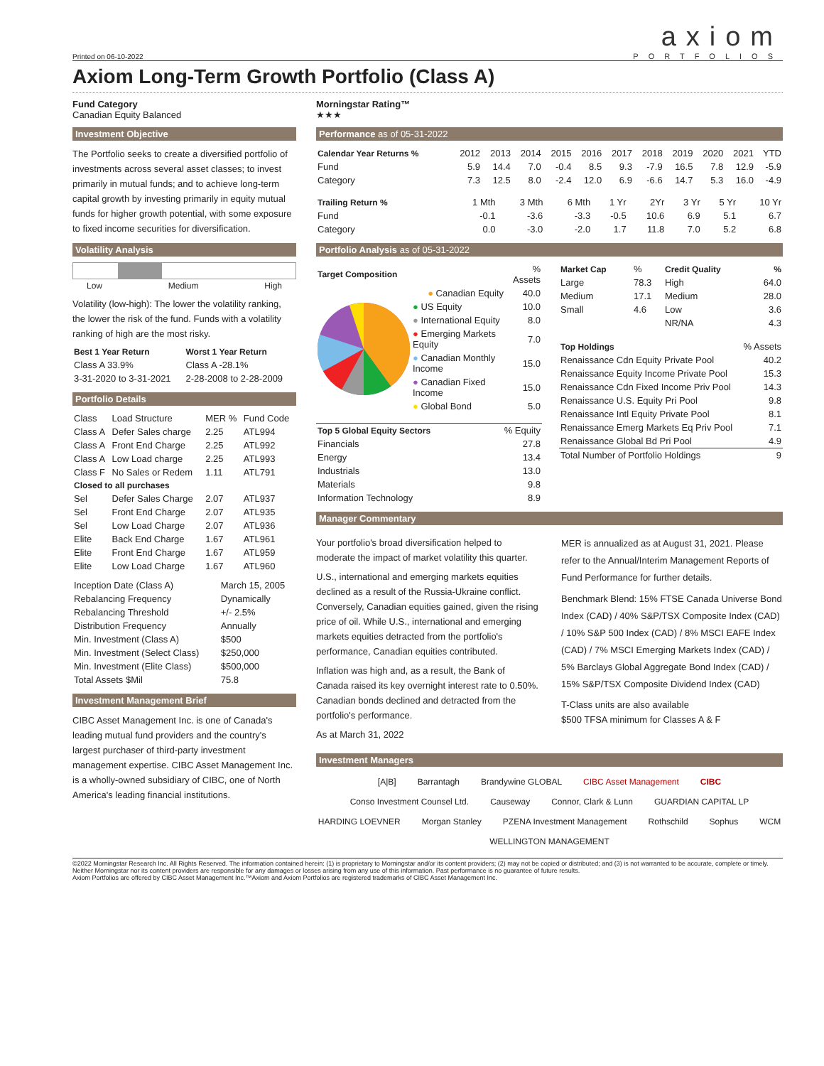Printed on 06-10-2022
axiom
PORTFOLIOS
Axiom Long-Term Growth Portfolio (Class A)
Fund Category
Canadian Equity Balanced
Morningstar Rating™
★★★
Investment Objective
The Portfolio seeks to create a diversified portfolio of investments across several asset classes; to invest primarily in mutual funds; and to achieve long-term capital growth by investing primarily in equity mutual funds for higher growth potential, with some exposure to fixed income securities for diversification.
Volatility Analysis
Low Medium High
Volatility (low-high): The lower the volatility ranking, the lower the risk of the fund. Funds with a volatility ranking of high are the most risky.
| Best 1 Year Return | Worst 1 Year Return |
| --- | --- |
| Class A 33.9% | Class A -28.1% |
| 3-31-2020 to 3-31-2021 | 2-28-2008 to 2-28-2009 |
Portfolio Details
| Class | Load Structure | MER % | Fund Code |
| Class A | Defer Sales charge | 2.25 | ATL994 |
| Class A | Front End Charge | 2.25 | ATL992 |
| Class A | Low Load charge | 2.25 | ATL993 |
| Class F | No Sales or Redem | 1.11 | ATL791 |
| Closed to all purchases | | | |
| Sel | Defer Sales Charge | 2.07 | ATL937 |
| Sel | Front End Charge | 2.07 | ATL935 |
| Sel | Low Load Charge | 2.07 | ATL936 |
| Elite | Back End Charge | 1.67 | ATL961 |
| Elite | Front End Charge | 1.67 | ATL959 |
| Elite | Low Load Charge | 1.67 | ATL960 |
| Inception Date (Class A) | March 15, 2005 |
| Rebalancing Frequency | Dynamically |
| Rebalancing Threshold | +/- 2.5% |
| Distribution Frequency | Annually |
| Min. Investment (Class A) | $500 |
| Min. Investment (Select Class) | $250,000 |
| Min. Investment (Elite Class) | $500,000 |
| Total Assets $Mil | 75.8 |
Investment Management Brief
CIBC Asset Management Inc. is one of Canada's leading mutual fund providers and the country's largest purchaser of third-party investment management expertise. CIBC Asset Management Inc. is a wholly-owned subsidiary of CIBC, one of North America's leading financial institutions.
Performance as of 05-31-2022
| Calendar Year Returns % | 2012 | 2013 | 2014 | 2015 | 2016 | 2017 | 2018 | 2019 | 2020 | 2021 | YTD |
| Fund | 5.9 | 14.4 | 7.0 | -0.4 | 8.5 | 9.3 | -7.9 | 16.5 | 7.8 | 12.9 | -5.9 |
| Category | 7.3 | 12.5 | 8.0 | -2.4 | 12.0 | 6.9 | -6.6 | 14.7 | 5.3 | 16.0 | -4.9 |
| Trailing Return % | 1 Mth | 3 Mth | 6 Mth | 1 Yr | 2Yr | 3 Yr | 5 Yr | 10 Yr |
| Fund | -0.1 | -3.6 | -3.3 | -0.5 | 10.6 | 6.9 | 5.1 | 6.7 |
| Category | 0.0 | -3.0 | -2.0 | 1.7 | 11.8 | 7.0 | 5.2 | 6.8 |
Portfolio Analysis as of 05-31-2022
| Target Composition | | % Assets |
| | ● Canadian Equity | 40.0 |
| | ● US Equity | 10.0 |
| | ● International Equity | 8.0 |
| | ● Emerging Markets Equity | 7.0 |
| | ● Canadian Monthly Income | 15.0 |
| | ● Canadian Fixed Income | 15.0 |
| | ● Global Bond | 5.0 |
| Top 5 Global Equity Sectors | % Equity |
| Financials | 27.8 |
| Energy | 13.4 |
| Industrials | 13.0 |
| Materials | 9.8 |
| Information Technology | 8.9 |
| Market Cap | % | Credit Quality | % |
| Large | 78.3 | High | 64.0 |
| Medium | 17.1 | Medium | 28.0 |
| Small | 4.6 | Low | 3.6 |
| | | NR/NA | 4.3 |
| Top Holdings | % Assets |
| Renaissance Cdn Equity Private Pool | 40.2 |
| Renaissance Equity Income Private Pool | 15.3 |
| Renaissance Cdn Fixed Income Priv Pool | 14.3 |
| Renaissance U.S. Equity Pri Pool | 9.8 |
| Renaissance Intl Equity Private Pool | 8.1 |
| Renaissance Emerg Markets Eq Priv Pool | 7.1 |
| Renaissance Global Bd Pri Pool | 4.9 |
| Total Number of Portfolio Holdings | 9 |
Manager Commentary
Your portfolio's broad diversification helped to moderate the impact of market volatility this quarter.
U.S., international and emerging markets equities declined as a result of the Russia-Ukraine conflict. Conversely, Canadian equities gained, given the rising price of oil. While U.S., international and emerging markets equities detracted from the portfolio's performance, Canadian equities contributed.
Inflation was high and, as a result, the Bank of Canada raised its key overnight interest rate to 0.50%. Canadian bonds declined and detracted from the portfolio's performance.
As at March 31, 2022
MER is annualized as at August 31, 2021. Please refer to the Annual/Interim Management Reports of Fund Performance for further details.
Benchmark Blend: 15% FTSE Canada Universe Bond Index (CAD) / 40% S&P/TSX Composite Index (CAD) / 10% S&P 500 Index (CAD) / 8% MSCI EAFE Index (CAD) / 7% MSCI Emerging Markets Index (CAD) / 5% Barclays Global Aggregate Bond Index (CAD) / 15% S&P/TSX Composite Dividend Index (CAD)
T-Class units are also available
$500 TFSA minimum for Classes A & F
Investment Managers
[A|B] Barrantagh Brandywine GLOBAL CIBC Asset Management CIBC Conso Investment Counsel Ltd. Causeway Connor, Clark & Lunn GUARDIAN CAPITAL LP HARDING LOEVNER Morgan Stanley PZENA Investment Management Rothschild Sophus WCM WELLINGTON MANAGEMENT
©2022 Morningstar Research Inc. All Rights Reserved. The information contained herein: (1) is proprietary to Morningstar and/or its content providers; (2) may not be copied or distributed; and (3) is not warranted to be accurate, complete or timely. Neither Morningstar nor its content providers are responsible for any damages or losses arising from any use of this information. Past performance is no guarantee of future results.
Axiom Portfolios are offered by CIBC Asset Management Inc.™Axiom and Axiom Portfolios are registered trademarks of CIBC Asset Management Inc.